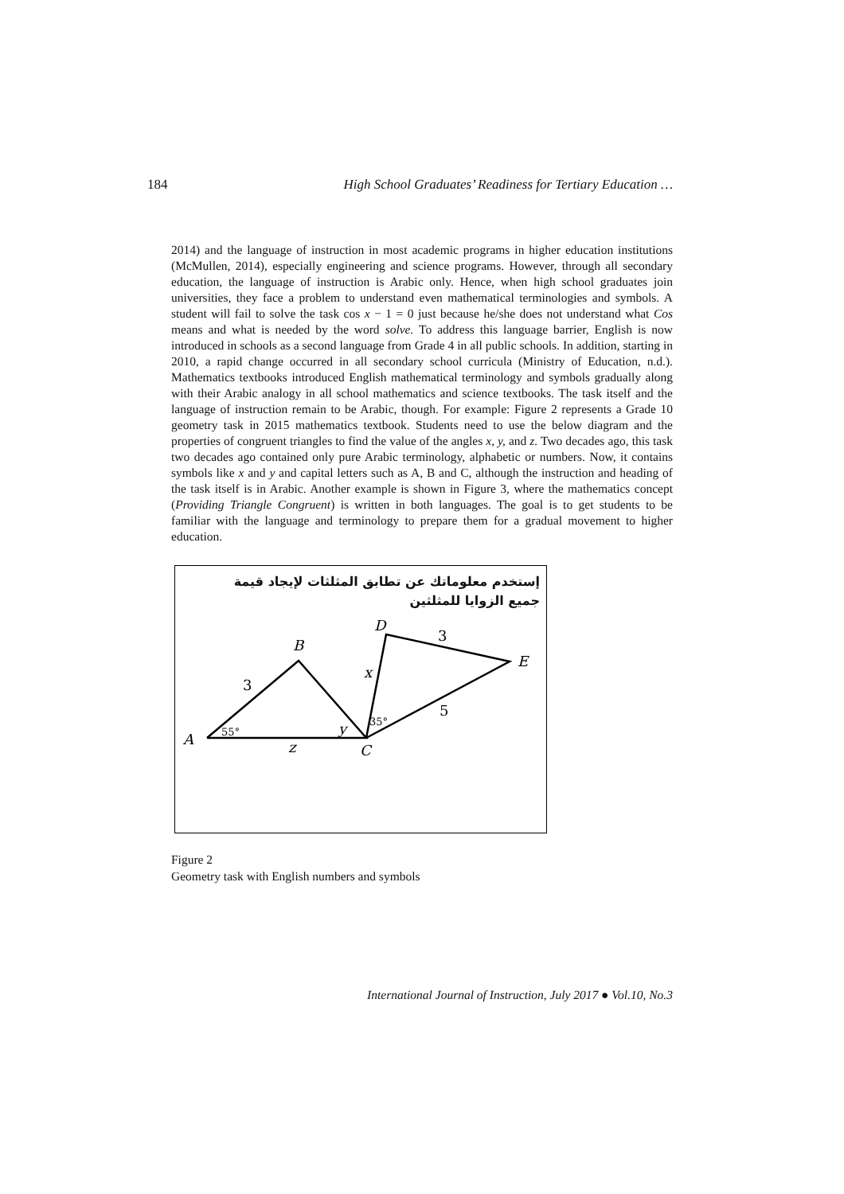184 High School Graduates’ Readiness for Tertiary Education …
2014) and the language of instruction in most academic programs in higher education institutions (McMullen, 2014), especially engineering and science programs. However, through all secondary education, the language of instruction is Arabic only. Hence, when high school graduates join universities, they face a problem to understand even mathematical terminologies and symbols. A student will fail to solve the task cos x − 1 = 0 just because he/she does not understand what Cos means and what is needed by the word solve. To address this language barrier, English is now introduced in schools as a second language from Grade 4 in all public schools. In addition, starting in 2010, a rapid change occurred in all secondary school curricula (Ministry of Education, n.d.). Mathematics textbooks introduced English mathematical terminology and symbols gradually along with their Arabic analogy in all school mathematics and science textbooks. The task itself and the language of instruction remain to be Arabic, though. For example: Figure 2 represents a Grade 10 geometry task in 2015 mathematics textbook. Students need to use the below diagram and the properties of congruent triangles to find the value of the angles x, y, and z. Two decades ago, this task two decades ago contained only pure Arabic terminology, alphabetic or numbers. Now, it contains symbols like x and y and capital letters such as A, B and C, although the instruction and heading of the task itself is in Arabic. Another example is shown in Figure 3, where the mathematics concept (Providing Triangle Congruent) is written in both languages. The goal is to get students to be familiar with the language and terminology to prepare them for a gradual movement to higher education.
إستخدم معلوماتك عن تطابق المثلثات لإيجاد قيمة
جميع الزوايا للمثلثين
A
B
C
D
E
3
3
5
x
y
z
55°
35°
Figure 2
Geometry task with English numbers and symbols
International Journal of Instruction, July 2017 ● Vol.10, No.3